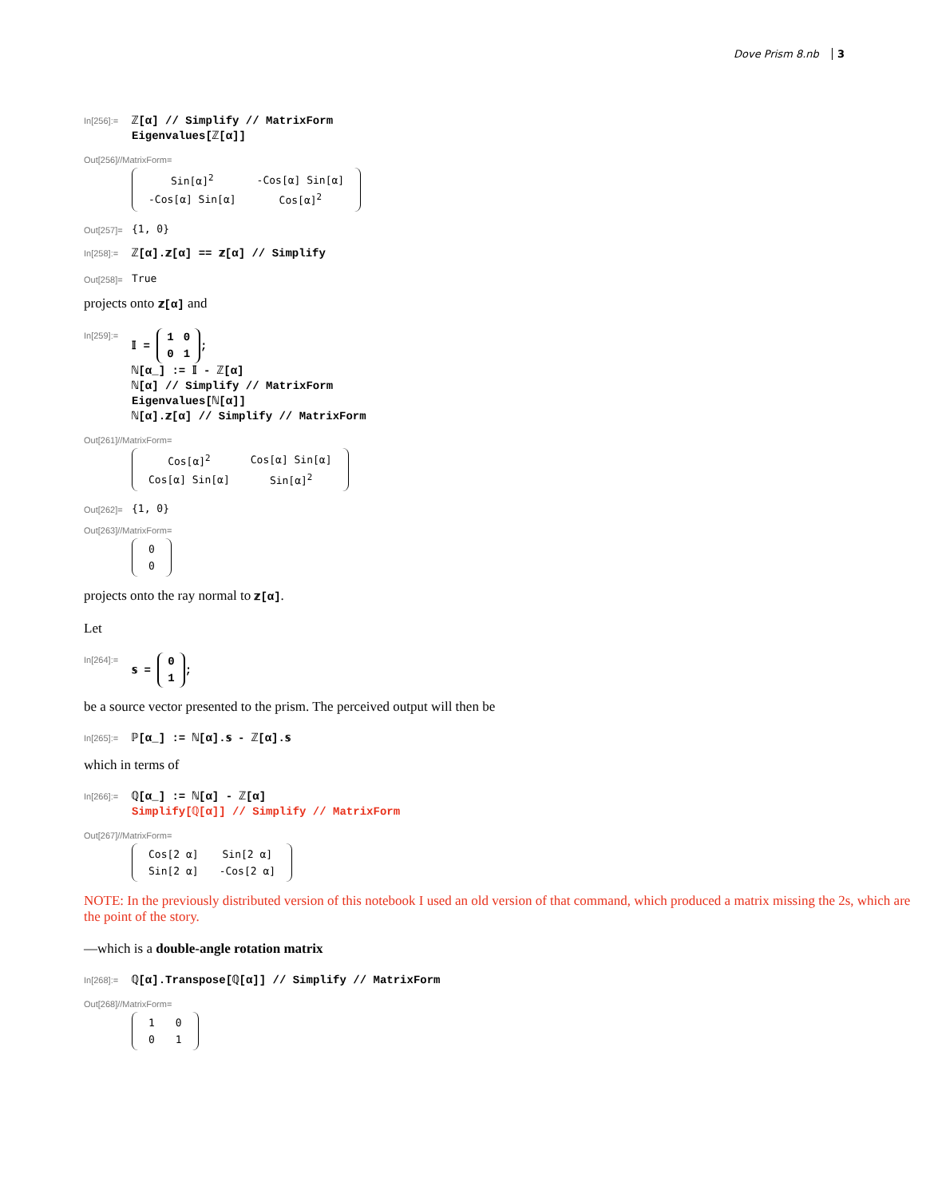Dove Prism 8.nb 3
In[256]:=
ℤ[α] // Simplify // MatrixForm
Eigenvalues[ℤ[α]]
Out[256]//MatrixForm=
| Sin[α]<sup>2</sup> | -Cos[α] Sin[α] |
| -Cos[α] Sin[α] | Cos[α]<sup>2</sup> |
Out[257]=
{1, 0}
In[258]:=
ℤ[α].𝕫[α] == 𝕫[α] // Simplify
Out[258]=
True
projects onto 𝕫[α] and
In[259]:=
𝕀 =
| 1 | 0 |
| 0 | 1 |
;
ℕ[α_] := 𝕀 - ℤ[α]
ℕ[α] // Simplify // MatrixForm
Eigenvalues[ℕ[α]]
ℕ[α].𝕫[α] // Simplify // MatrixForm
Out[261]//MatrixForm=
| Cos[α]<sup>2</sup> | Cos[α] Sin[α] |
| Cos[α] Sin[α] | Sin[α]<sup>2</sup> |
Out[262]=
{1, 0}
Out[263]//MatrixForm=
| 0 |
| 0 |
projects onto the ray normal to 𝕫[α].
Let
In[264]:=
𝕤 =
| 0 |
| 1 |
;
be a source vector presented to the prism. The perceived output will then be
In[265]:=
ℙ[α_] := ℕ[α].𝕤 - ℤ[α].𝕤
which in terms of
In[266]:=
ℚ[α_] := ℕ[α] - ℤ[α]
Simplify[ℚ[α]] // Simplify // MatrixForm
Out[267]//MatrixForm=
| Cos[2 α] | Sin[2 α] |
| Sin[2 α] | -Cos[2 α] |
NOTE: In the previously distributed version of this notebook I used an old version of that command, which produced a matrix missing the 2s, which are the point of the story.
—which is a double-angle rotation matrix
In[268]:=
ℚ[α].Transpose[ℚ[α]] // Simplify // MatrixForm
Out[268]//MatrixForm=
| 1 | 0 |
| 0 | 1 |